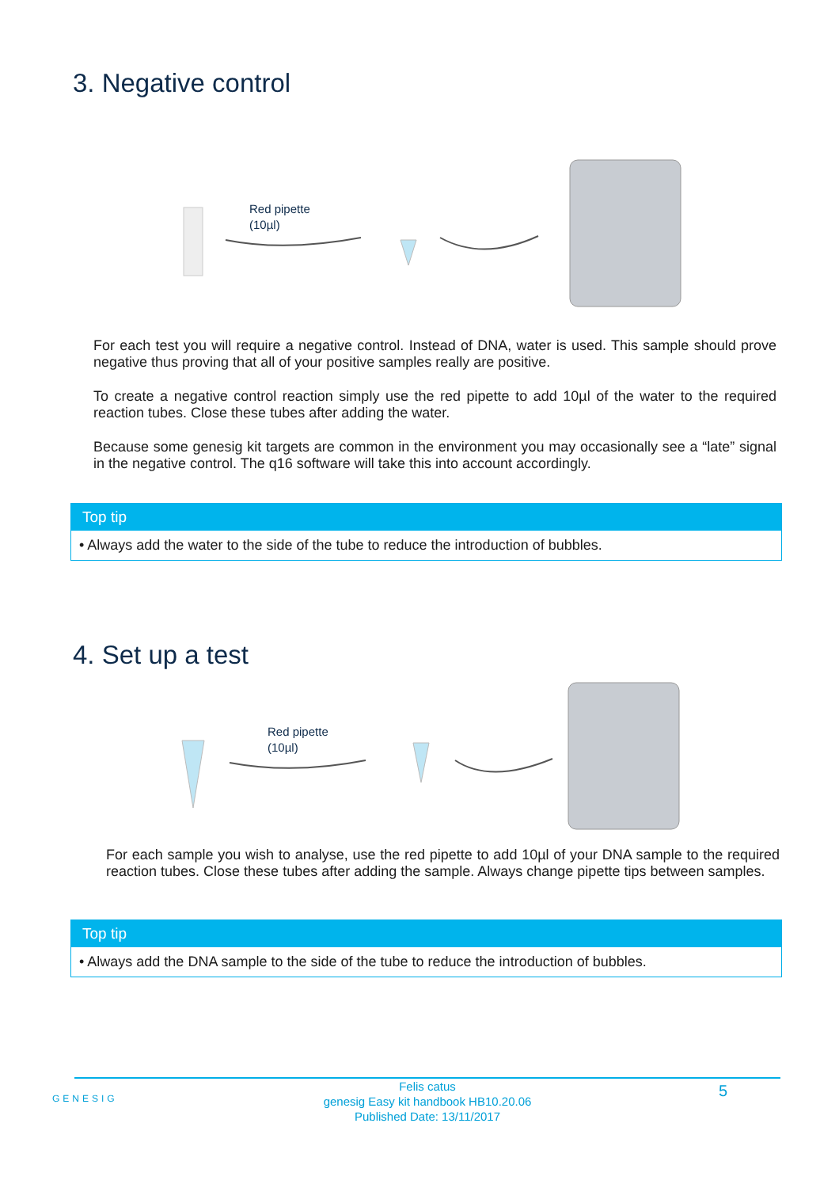3. Negative control
Red pipette
(10µl)
For each test you will require a negative control. Instead of DNA, water is used. This sample should prove negative thus proving that all of your positive samples really are positive.
To create a negative control reaction simply use the red pipette to add 10µl of the water to the required reaction tubes. Close these tubes after adding the water.
Because some genesig kit targets are common in the environment you may occasionally see a “late” signal in the negative control. The q16 software will take this into account accordingly.
Top tip
• Always add the water to the side of the tube to reduce the introduction of bubbles.
4. Set up a test
Red pipette
(10µl)
For each sample you wish to analyse, use the red pipette to add 10µl of your DNA sample to the required reaction tubes. Close these tubes after adding the sample. Always change pipette tips between samples.
Top tip
• Always add the DNA sample to the side of the tube to reduce the introduction of bubbles.
GENESIG
Felis catus
genesig Easy kit handbook HB10.20.06
Published Date: 13/11/2017
5